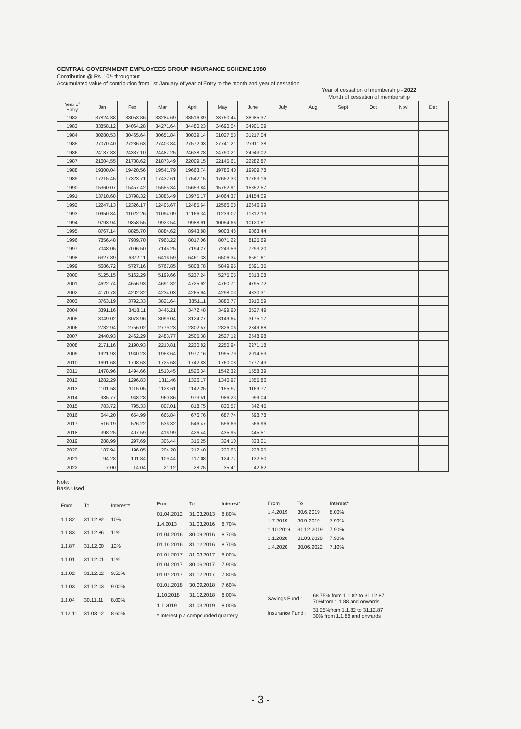CENTRAL GOVERNMENT EMPLOYEES GROUP INSURANCE SCHEME 1980
Contribution @ Rs. 10/- throughout
Accumulated value of contribution from 1st January of year of Entry to the month and year of cessation
Year of cessation of membership - 2022
Month of cessation of membership
| Year of Entry | Jan | Feb | Mar | April | May | June | July | Aug | Sept | Oct | Nov | Dec |
| --- | --- | --- | --- | --- | --- | --- | --- | --- | --- | --- | --- | --- |
| 1982 | 37824.38 | 38053.86 | 38284.69 | 38516.89 | 38750.44 | 38985.37 | | | | | | |
| 1983 | 33858.12 | 34064.28 | 34271.64 | 34480.23 | 34690.04 | 34901.09 | | | | | | |
| 1984 | 30280.53 | 30465.64 | 30651.84 | 30839.14 | 31027.53 | 31217.04 | | | | | | |
| 1985 | 27070.40 | 27236.63 | 27403.84 | 27572.03 | 27741.21 | 27911.38 | | | | | | |
| 1986 | 24187.83 | 24337.10 | 24487.25 | 24638.28 | 24790.21 | 24943.02 | | | | | | |
| 1987 | 21604.55 | 21738.62 | 21873.49 | 22009.15 | 22145.61 | 22282.87 | | | | | | |
| 1988 | 19300.04 | 19420.56 | 19541.79 | 19663.74 | 19786.40 | 19909.78 | | | | | | |
| 1989 | 17215.45 | 17323.71 | 17432.61 | 17542.15 | 17652.33 | 17763.16 | | | | | | |
| 1990 | 15360.07 | 15457.42 | 15555.34 | 15653.84 | 15752.91 | 15852.57 | | | | | | |
| 1991 | 13710.68 | 13798.32 | 13886.49 | 13975.17 | 14064.37 | 14154.09 | | | | | | |
| 1992 | 12247.13 | 12326.17 | 12405.67 | 12485.64 | 12566.08 | 12646.99 | | | | | | |
| 1993 | 10950.84 | 11022.26 | 11094.09 | 11166.34 | 11239.02 | 11312.13 | | | | | | |
| 1994 | 9793.94 | 9858.55 | 9923.54 | 9988.91 | 10054.66 | 10120.81 | | | | | | |
| 1995 | 8767.14 | 8825.70 | 8884.62 | 8943.88 | 9003.48 | 9063.44 | | | | | | |
| 1996 | 7856.48 | 7909.70 | 7963.22 | 8017.06 | 8071.22 | 8125.69 | | | | | | |
| 1997 | 7048.05 | 7096.50 | 7145.25 | 7194.27 | 7243.59 | 7293.20 | | | | | | |
| 1998 | 6327.89 | 6372.11 | 6416.59 | 6461.33 | 6506.34 | 6551.61 | | | | | | |
| 1999 | 5686.72 | 5727.16 | 5767.85 | 5808.78 | 5849.95 | 5891.35 | | | | | | |
| 2000 | 5125.15 | 5162.29 | 5199.66 | 5237.24 | 5275.05 | 5313.08 | | | | | | |
| 2001 | 4622.74 | 4656.93 | 4691.32 | 4725.92 | 4760.71 | 4795.72 | | | | | | |
| 2002 | 4170.78 | 4202.32 | 4234.03 | 4265.94 | 4298.03 | 4330.31 | | | | | | |
| 2003 | 3763.19 | 3792.33 | 3821.64 | 3851.11 | 3880.77 | 3910.59 | | | | | | |
| 2004 | 3391.16 | 3418.11 | 3445.21 | 3472.48 | 3499.90 | 3527.49 | | | | | | |
| 2005 | 3049.02 | 3073.96 | 3099.04 | 3124.27 | 3149.64 | 3175.17 | | | | | | |
| 2006 | 2732.94 | 2756.02 | 2779.23 | 2802.57 | 2826.06 | 2849.68 | | | | | | |
| 2007 | 2440.93 | 2462.29 | 2483.77 | 2505.38 | 2527.12 | 2548.98 | | | | | | |
| 2008 | 2171.16 | 2190.93 | 2210.81 | 2230.82 | 2250.94 | 2271.18 | | | | | | |
| 2009 | 1921.93 | 1940.23 | 1958.64 | 1977.16 | 1995.79 | 2014.53 | | | | | | |
| 2010 | 1691.68 | 1708.63 | 1725.68 | 1742.83 | 1760.08 | 1777.43 | | | | | | |
| 2011 | 1478.96 | 1494.66 | 1510.45 | 1526.34 | 1542.32 | 1558.39 | | | | | | |
| 2012 | 1282.29 | 1296.83 | 1311.46 | 1326.17 | 1340.97 | 1355.86 | | | | | | |
| 2013 | 1101.58 | 1115.05 | 1128.61 | 1142.25 | 1155.97 | 1169.77 | | | | | | |
| 2014 | 935.77 | 948.28 | 960.86 | 973.51 | 986.23 | 999.04 | | | | | | |
| 2015 | 783.72 | 795.33 | 807.01 | 818.75 | 830.57 | 842.45 | | | | | | |
| 2016 | 644.20 | 654.99 | 665.84 | 676.76 | 687.74 | 698.78 | | | | | | |
| 2017 | 516.19 | 526.22 | 536.32 | 546.47 | 556.69 | 566.96 | | | | | | |
| 2018 | 398.25 | 407.59 | 416.99 | 426.44 | 435.95 | 445.51 | | | | | | |
| 2019 | 288.99 | 297.69 | 306.44 | 315.25 | 324.10 | 333.01 | | | | | | |
| 2020 | 187.94 | 196.05 | 204.20 | 212.40 | 220.65 | 228.95 | | | | | | |
| 2021 | 94.28 | 101.84 | 109.44 | 117.08 | 124.77 | 132.50 | | | | | | |
| 2022 | 7.00 | 14.04 | 21.12 | 28.25 | 35.41 | 42.62 | | | | | | |
Note:
Basis Used
| From | To | Interest* |
| 1.1.82 | 31.12.82 | 10% |
| 1.1.83 | 31.12.86 | 11% |
| 1.1.87 | 31.12.00 | 12% |
| 1.1.01 | 31.12.01 | 11% |
| 1.1.02 | 31.12.02 | 9.50% |
| 1.1.03 | 31.12.03 | 9.00% |
| 1.1.04 | 30.11.11 | 8.00% |
| 1.12.11 | 31.03.12 | 8.60% |
| From | To | Interest* |
| 01.04.2012 | 31.03.2013 | 8.80% |
| 1.4.2013 | 31.03.2016 | 8.70% |
| 01.04.2016 | 30.09.2016 | 8.70% |
| 01.10.2016 | 31.12.2016 | 8.70% |
| 01.01.2017 | 31.03.2017 | 8.00% |
| 01.04.2017 | 30.06.2017 | 7.90% |
| 01.07.2017 | 31.12.2017 | 7.80% |
| 01.01.2018 | 30.09.2018 | 7.60% |
| 1.10.2018 | 31.12.2018 | 8.00% |
| 1.1.2019 | 31.03.2019 | 8.00% |
| * Interest p.a compounded quarterly | | |
| From | To | Interest* |
| 1.4.2019 | 30.6.2019 | 8.00% |
| 1.7.2019 | 30.9.2019 | 7.90% |
| 1.10.2019 | 31.12.2019 | 7.90% |
| 1.1.2020 | 31.03.2020 | 7.90% |
| 1.4.2020 | 30.06.2022 | 7.10% |
| Savings Fund : | 68.75% from 1.1.82 to 31.12.87 70%from 1.1.88 and onwards |
| Insurance Fund : | 31.25%from 1.1.82 to 31.12.87 30% from 1.1.88 and onwards |
- 3 -